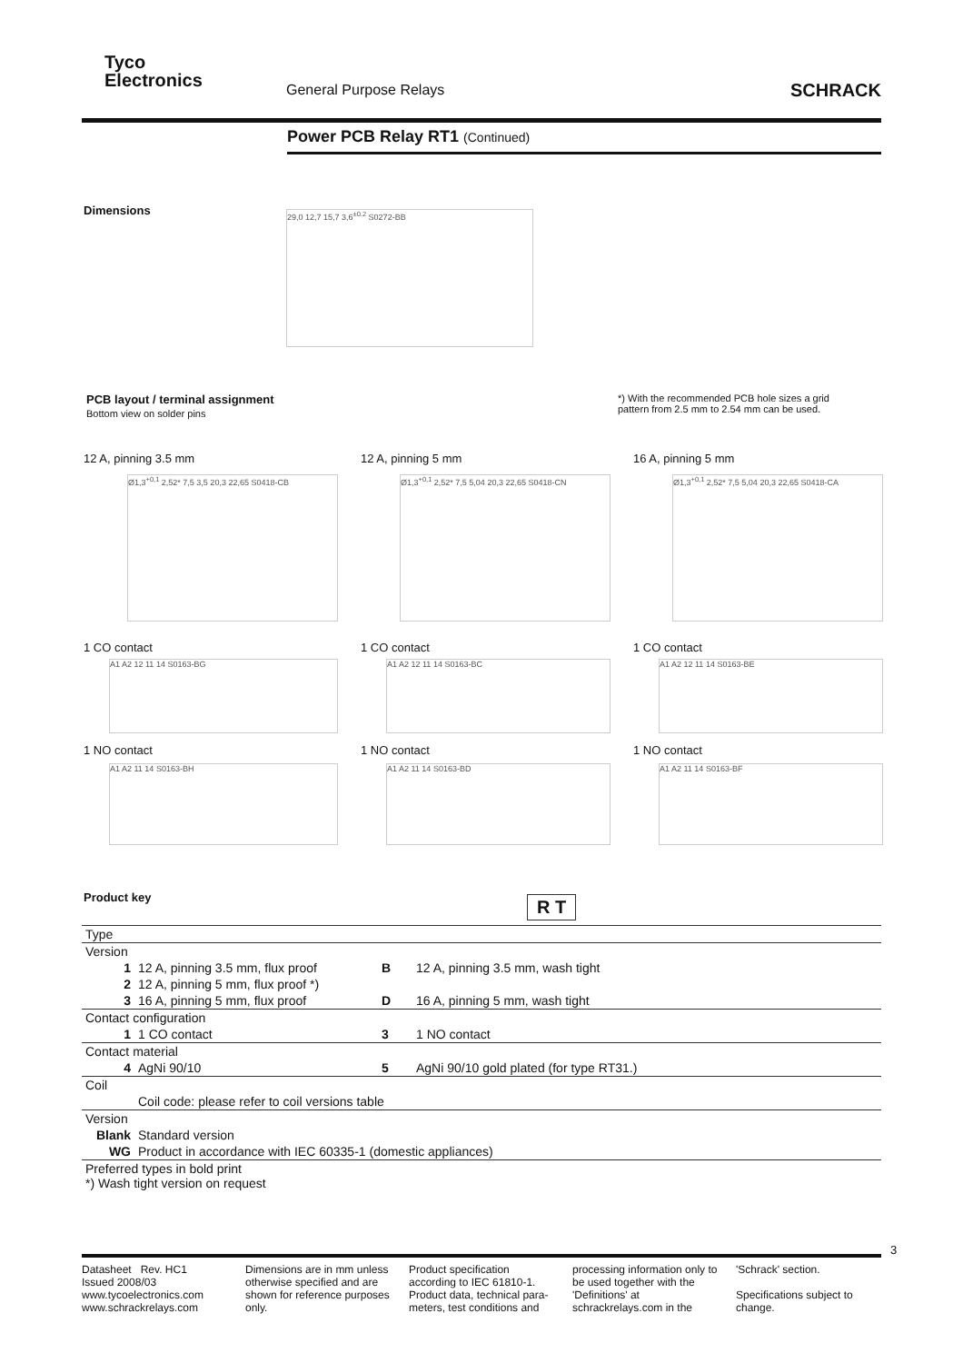Tyco
Electronics
General Purpose Relays SCHRACK
Power PCB Relay RT1 (Continued)
Dimensions 29,0 12,7 15,7 3,6<sup>±0.2</sup> S0272-BB
PCB layout / terminal assignment
Bottom view on solder pins
*) With the recommended PCB hole sizes a grid
pattern from 2.5 mm to 2.54 mm can be used.
12 A, pinning 3.5 mm 12 A, pinning 5 mm 16 A, pinning 5 mm
Ø1,3<sup>+0,1</sup> 2,52* 7,5 3,5 20,3 22,65 S0418-CB
Ø1,3<sup>+0,1</sup> 2,52* 7,5 5,04 20,3 22,65 S0418-CN
Ø1,3<sup>+0,1</sup> 2,52* 7,5 5,04 20,3 22,65 S0418-CA
1 CO contact 1 CO contact 1 CO contact
A1 A2 12 11 14 S0163-BG A1 A2 12 11 14 S0163-BC A1 A2 12 11 14 S0163-BE
1 NO contact 1 NO contact 1 NO contact
A1 A2 11 14 S0163-BH A1 A2 11 14 S0163-BD A1 A2 11 14 S0163-BF
Product key R T
| Type | | | |
| Version | | | |
| 1 | 12 A, pinning 3.5 mm, flux proof | B | 12 A, pinning 3.5 mm, wash tight |
| 2 | 12 A, pinning 5 mm, flux proof *) | | |
| 3 | 16 A, pinning 5 mm, flux proof | D | 16 A, pinning 5 mm, wash tight |
| Contact configuration | | | |
| 1 | 1 CO contact | 3 | 1 NO contact |
| Contact material | | | |
| 4 | AgNi 90/10 | 5 | AgNi 90/10 gold plated (for type RT31.) |
| Coil | | | |
| | Coil code: please refer to coil versions table | | |
| Version | | | |
| Blank | Standard version | | |
| WG | Product in accordance with IEC 60335-1 (domestic appliances) | | |
| Preferred types in bold print *) Wash tight version on request | | | |
3
Datasheet Rev. HC1
Issued 2008/03
www.tycoelectronics.com
www.schrackrelays.com
Dimensions are in mm unless otherwise specified and are shown for reference purposes only.
Product specification according to IEC 61810-1. Product data, technical para-meters, test conditions and
processing information only to be used together with the 'Definitions' at schrackrelays.com in the
'Schrack' section.
Specifications subject to change.